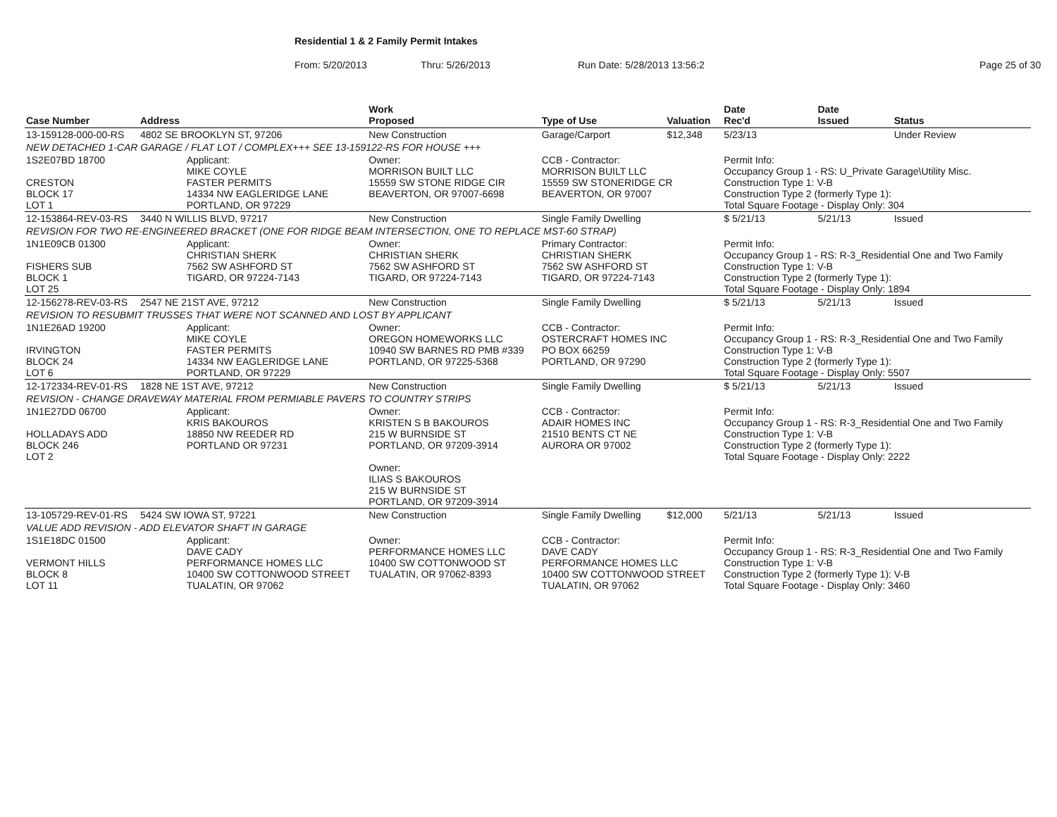Residential 1 & 2 Family Permit Intakes
From: 5/20/2013 Thru: 5/26/2013 Run Date: 5/28/2013 13:56:2 Page 25 of 30
| Case Number | Address | | Work Proposed | Type of Use | Valuation | Date Rec'd | Date Issued | Status |
| --- | --- | --- | --- | --- | --- | --- | --- | --- |
| 13-159128-000-00-RS | 4802 SE BROOKLYN ST, 97206 | | New Construction | Garage/Carport | $12,348 | 5/23/13 | | Under Review |
| NEW DETACHED 1-CAR GARAGE / FLAT LOT / COMPLEX+++ SEE 13-159122-RS FOR HOUSE +++ | | | | | | | | |
| 1S2E07BD 18700 CRESTON BLOCK 17 LOT 1 | | Applicant: MIKE COYLE FASTER PERMITS 14334 NW EAGLERIDGE LANE PORTLAND, OR 97229 | Owner: MORRISON BUILT LLC 15559 SW STONE RIDGE CIR BEAVERTON, OR 97007-6698 | CCB - Contractor: MORRISON BUILT LLC 15559 SW STONERIDGE CR BEAVERTON, OR 97007 | | Permit Info: Occupancy Group 1 - RS: U_Private Garage\Utility Misc. Construction Type 1: V-B Construction Type 2 (formerly Type 1): Total Square Footage - Display Only: 304 | | |
| 12-153864-REV-03-RS | 3440 N WILLIS BLVD, 97217 | | New Construction | Single Family Dwelling | | $ 5/21/13 | 5/21/13 | Issued |
| REVISION FOR TWO RE-ENGINEERED BRACKET (ONE FOR RIDGE BEAM INTERSECTION, ONE TO REPLACE MST-60 STRAP) | | | | | | | | |
| 1N1E09CB 01300 FISHERS SUB BLOCK 1 LOT 25 | | Applicant: CHRISTIAN SHERK 7562 SW ASHFORD ST TIGARD, OR 97224-7143 | Owner: CHRISTIAN SHERK 7562 SW ASHFORD ST TIGARD, OR 97224-7143 | Primary Contractor: CHRISTIAN SHERK 7562 SW ASHFORD ST TIGARD, OR 97224-7143 | | Permit Info: Occupancy Group 1 - RS: R-3_Residential One and Two Family Construction Type 1: V-B Construction Type 2 (formerly Type 1): Total Square Footage - Display Only: 1894 | | |
| 12-156278-REV-03-RS | 2547 NE 21ST AVE, 97212 | | New Construction | Single Family Dwelling | | $ 5/21/13 | 5/21/13 | Issued |
| REVISION TO RESUBMIT TRUSSES THAT WERE NOT SCANNED AND LOST BY APPLICANT | | | | | | | | |
| 1N1E26AD 19200 IRVINGTON BLOCK 24 LOT 6 | | Applicant: MIKE COYLE FASTER PERMITS 14334 NW EAGLERIDGE LANE PORTLAND, OR 97229 | Owner: OREGON HOMEWORKS LLC 10940 SW BARNES RD PMB #339 PORTLAND, OR 97225-5368 | CCB - Contractor: OSTERCRAFT HOMES INC PO BOX 66259 PORTLAND, OR 97290 | | Permit Info: Occupancy Group 1 - RS: R-3_Residential One and Two Family Construction Type 1: V-B Construction Type 2 (formerly Type 1): Total Square Footage - Display Only: 5507 | | |
| 12-172334-REV-01-RS | 1828 NE 1ST AVE, 97212 | | New Construction | Single Family Dwelling | | $ 5/21/13 | 5/21/13 | Issued |
| REVISION - CHANGE DRAVEWAY MATERIAL FROM PERMIABLE PAVERS TO COUNTRY STRIPS | | | | | | | | |
| 1N1E27DD 06700 HOLLADAYS ADD BLOCK 246 LOT 2 | | Applicant: KRIS BAKOUROS 18850 NW REEDER RD PORTLAND OR 97231 | Owner: KRISTEN S B BAKOUROS 215 W BURNSIDE ST PORTLAND, OR 97209-3914 Owner: ILIAS S BAKOUROS 215 W BURNSIDE ST PORTLAND, OR 97209-3914 | CCB - Contractor: ADAIR HOMES INC 21510 BENTS CT NE AURORA OR 97002 | | Permit Info: Occupancy Group 1 - RS: R-3_Residential One and Two Family Construction Type 1: V-B Construction Type 2 (formerly Type 1): Total Square Footage - Display Only: 2222 | | |
| 13-105729-REV-01-RS | 5424 SW IOWA ST, 97221 | | New Construction | Single Family Dwelling | $12,000 | 5/21/13 | 5/21/13 | Issued |
| VALUE ADD REVISION - ADD ELEVATOR SHAFT IN GARAGE | | | | | | | | |
| 1S1E18DC 01500 VERMONT HILLS BLOCK 8 LOT 11 | | Applicant: DAVE CADY PERFORMANCE HOMES LLC 10400 SW COTTONWOOD STREET TUALATIN, OR 97062 | Owner: PERFORMANCE HOMES LLC 10400 SW COTTONWOOD ST TUALATIN, OR 97062-8393 | CCB - Contractor: DAVE CADY PERFORMANCE HOMES LLC 10400 SW COTTONWOOD STREET TUALATIN, OR 97062 | | Permit Info: Occupancy Group 1 - RS: R-3_Residential One and Two Family Construction Type 1: V-B Construction Type 2 (formerly Type 1): V-B Total Square Footage - Display Only: 3460 | | |